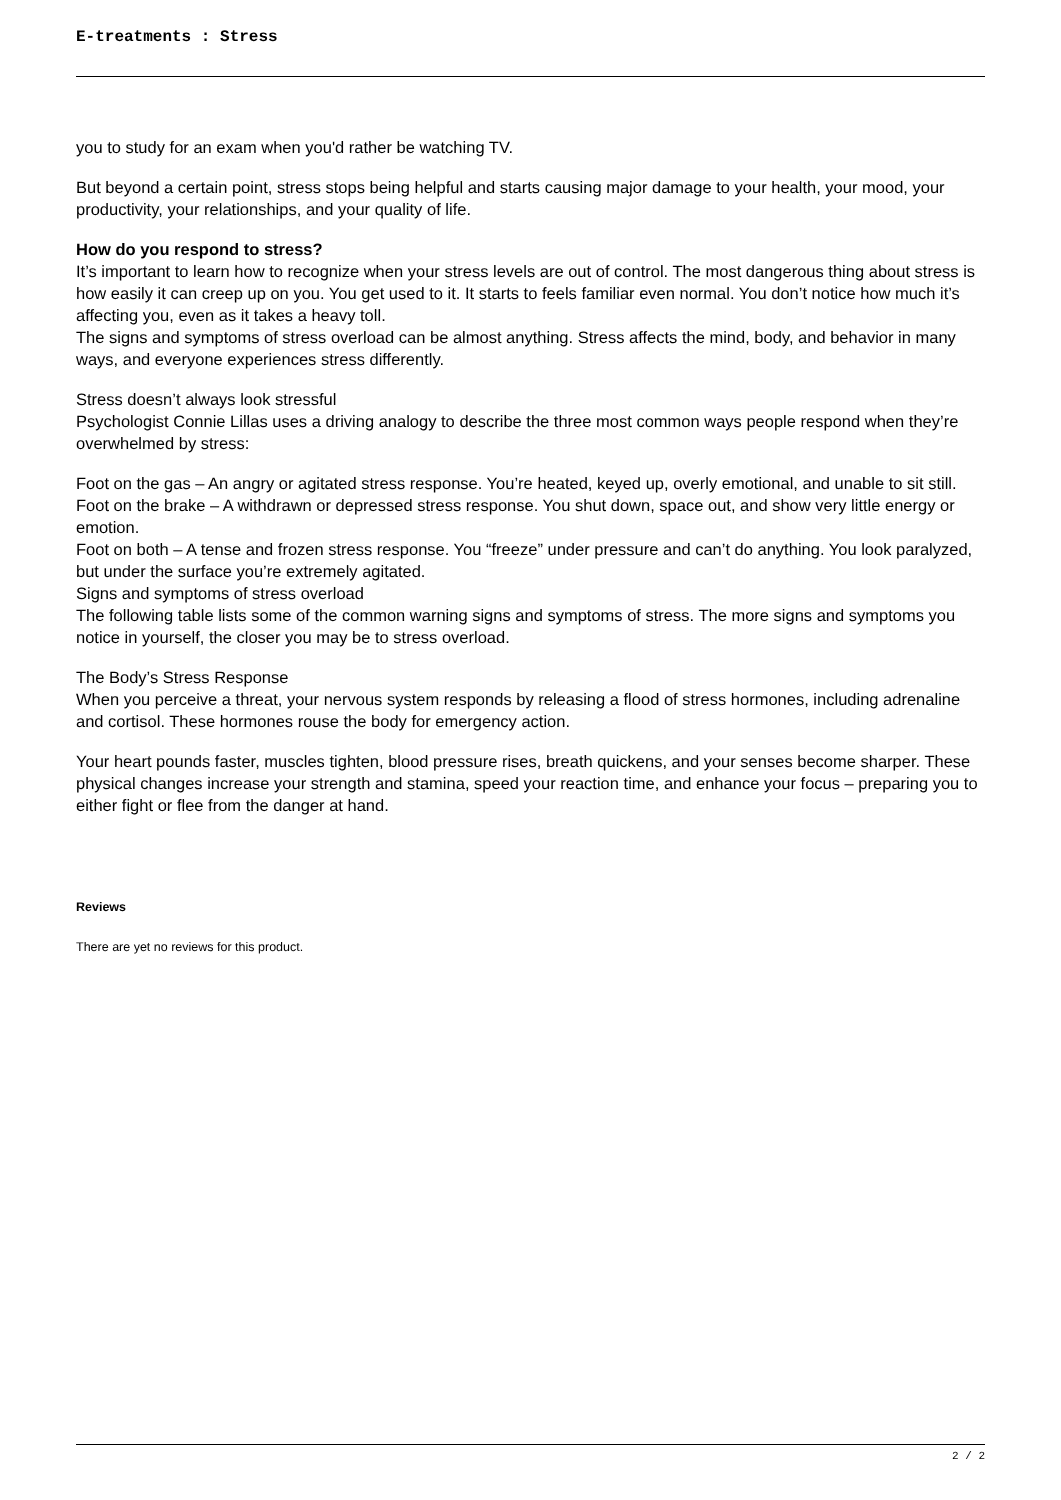E-treatments : Stress
you to study for an exam when you'd rather be watching TV.
But beyond a certain point, stress stops being helpful and starts causing major damage to your health, your mood, your productivity, your relationships, and your quality of life.
How do you respond to stress?
It’s important to learn how to recognize when your stress levels are out of control. The most dangerous thing about stress is how easily it can creep up on you. You get used to it. It starts to feels familiar even normal. You don’t notice how much it’s affecting you, even as it takes a heavy toll.
The signs and symptoms of stress overload can be almost anything. Stress affects the mind, body, and behavior in many ways, and everyone experiences stress differently.
Stress doesn’t always look stressful
Psychologist Connie Lillas uses a driving analogy to describe the three most common ways people respond when they’re overwhelmed by stress:
Foot on the gas – An angry or agitated stress response. You’re heated, keyed up, overly emotional, and unable to sit still.
Foot on the brake – A withdrawn or depressed stress response. You shut down, space out, and show very little energy or emotion.
Foot on both – A tense and frozen stress response. You “freeze” under pressure and can’t do anything. You look paralyzed, but under the surface you’re extremely agitated.
Signs and symptoms of stress overload
The following table lists some of the common warning signs and symptoms of stress. The more signs and symptoms you notice in yourself, the closer you may be to stress overload.
The Body’s Stress Response
When you perceive a threat, your nervous system responds by releasing a flood of stress hormones, including adrenaline and cortisol. These hormones rouse the body for emergency action.
Your heart pounds faster, muscles tighten, blood pressure rises, breath quickens, and your senses become sharper. These physical changes increase your strength and stamina, speed your reaction time, and enhance your focus – preparing you to either fight or flee from the danger at hand.
Reviews
There are yet no reviews for this product.
2 / 2